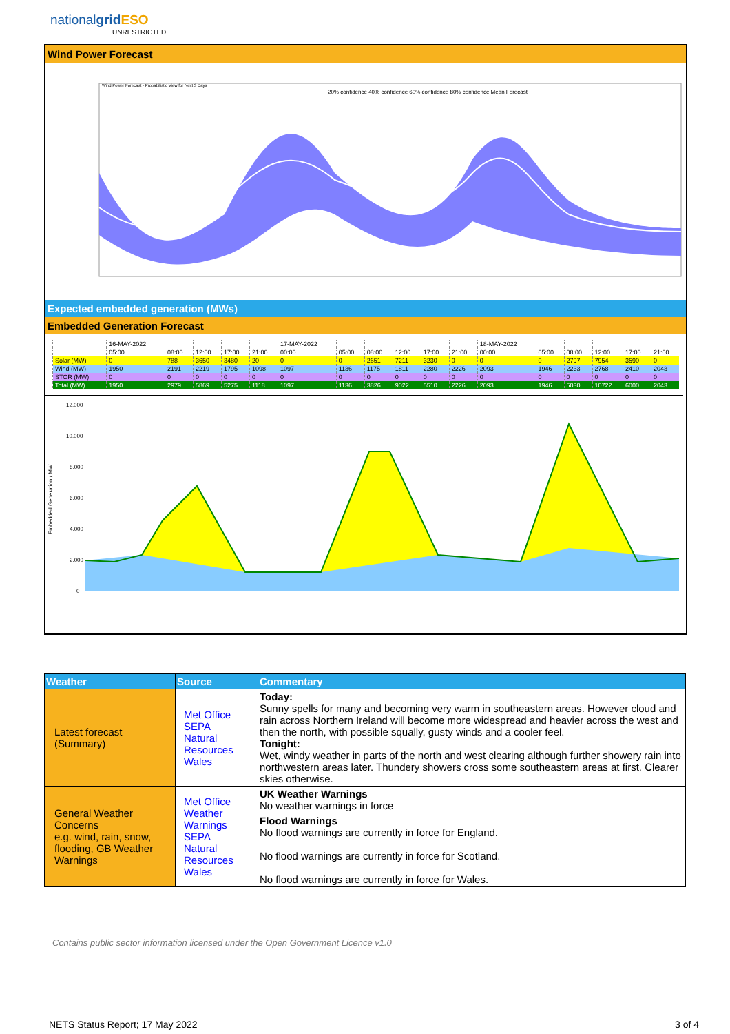nationalgrid ESO
UNRESTRICTED
Wind Power Forecast
Wind Power Forecast - Probabilistic View for Next 3 Days
20% confidence 40% confidence 60% confidence 80% confidence Mean Forecast
Expected embedded generation (MWs)
Embedded Generation Forecast
| | 16-MAY-2022 | | | | | 17-MAY-2022 | | | | | | 18-MAY-2022 | | | | | |
| | 05:00 | 08:00 | 12:00 | 17:00 | 21:00 | 00:00 | 05:00 | 08:00 | 12:00 | 17:00 | 21:00 | 00:00 | 05:00 | 08:00 | 12:00 | 17:00 | 21:00 |
| Solar (MW) | 0 | 788 | 3650 | 3480 | 20 | 0 | 0 | 2651 | 7211 | 3230 | 0 | 0 | 0 | 2797 | 7954 | 3590 | 0 |
| Wind (MW) | 1950 | 2191 | 2219 | 1795 | 1098 | 1097 | 1136 | 1175 | 1811 | 2280 | 2226 | 2093 | 1946 | 2233 | 2768 | 2410 | 2043 |
| STOR (MW) | 0 | 0 | 0 | 0 | 0 | 0 | 0 | 0 | 0 | 0 | 0 | 0 | 0 | 0 | 0 | 0 | 0 |
| Total (MW) | 1950 | 2979 | 5869 | 5275 | 1118 | 1097 | 1136 | 3826 | 9022 | 5510 | 2226 | 2093 | 1946 | 5030 | 10722 | 6000 | 2043 |
Embedded Generation / MW
12,000
10,000
8,000
6,000
4,000
2,000
0
| Weather | Source | Commentary |
| --- | --- | --- |
| Latest forecast (Summary) | Met Office SEPA Natural Resources Wales | Today: Sunny spells for many and becoming very warm in southeastern areas. However cloud and rain across Northern Ireland will become more widespread and heavier across the west and then the north, with possible squally, gusty winds and a cooler feel. Tonight: Wet, windy weather in parts of the north and west clearing although further showery rain into northwestern areas later. Thundery showers cross some southeastern areas at first. Clearer skies otherwise. |
| General Weather Concerns e.g. wind, rain, snow, flooding, GB Weather Warnings | Met Office Weather Warnings SEPA Natural Resources Wales | UK Weather Warnings No weather warnings in force |
| | | Flood Warnings No flood warnings are currently in force for England. No flood warnings are currently in force for Scotland. No flood warnings are currently in force for Wales. |
Contains public sector information licensed under the Open Government Licence v1.0
NETS Status Report; 17 May 2022
3 of 4